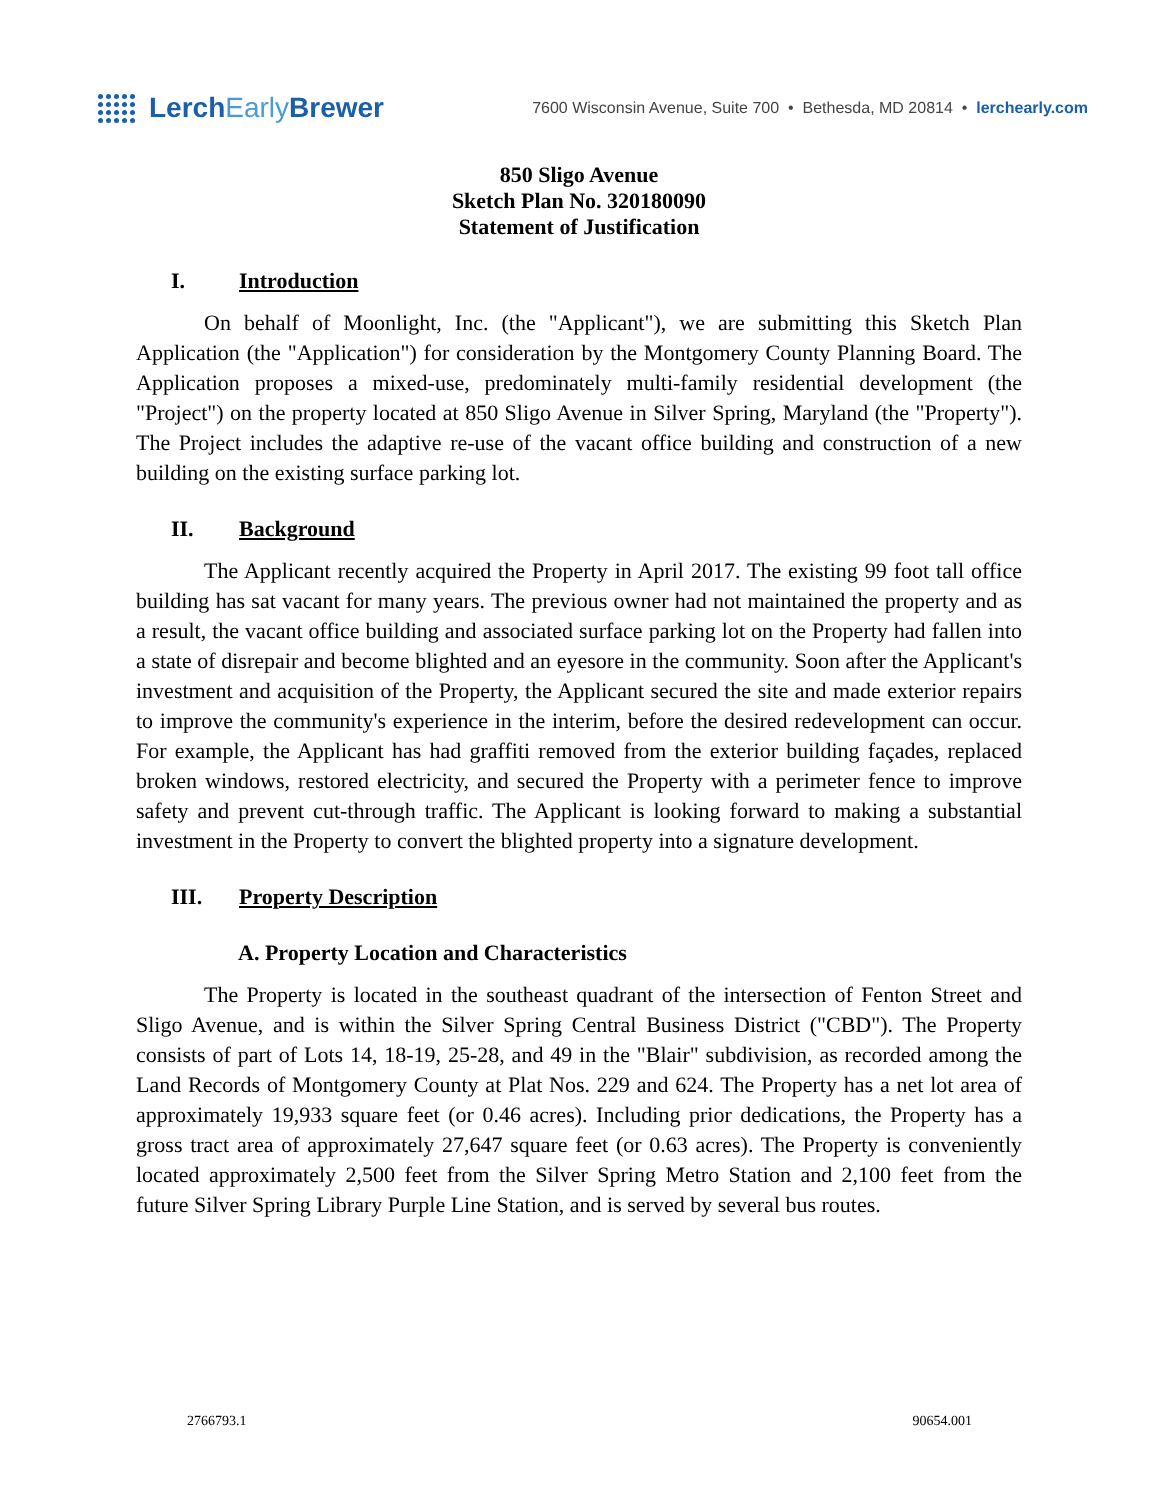Lerch Early Brewer
7600 Wisconsin Avenue, Suite 700 • Bethesda, MD 20814 • lerchearly.com
850 Sligo Avenue
Sketch Plan No. 320180090
Statement of Justification
I. Introduction
On behalf of Moonlight, Inc. (the "Applicant"), we are submitting this Sketch Plan Application (the "Application") for consideration by the Montgomery County Planning Board. The Application proposes a mixed-use, predominately multi-family residential development (the "Project") on the property located at 850 Sligo Avenue in Silver Spring, Maryland (the "Property"). The Project includes the adaptive re-use of the vacant office building and construction of a new building on the existing surface parking lot.
II. Background
The Applicant recently acquired the Property in April 2017. The existing 99 foot tall office building has sat vacant for many years. The previous owner had not maintained the property and as a result, the vacant office building and associated surface parking lot on the Property had fallen into a state of disrepair and become blighted and an eyesore in the community. Soon after the Applicant's investment and acquisition of the Property, the Applicant secured the site and made exterior repairs to improve the community's experience in the interim, before the desired redevelopment can occur. For example, the Applicant has had graffiti removed from the exterior building façades, replaced broken windows, restored electricity, and secured the Property with a perimeter fence to improve safety and prevent cut-through traffic. The Applicant is looking forward to making a substantial investment in the Property to convert the blighted property into a signature development.
III. Property Description
A. Property Location and Characteristics
The Property is located in the southeast quadrant of the intersection of Fenton Street and Sligo Avenue, and is within the Silver Spring Central Business District ("CBD"). The Property consists of part of Lots 14, 18-19, 25-28, and 49 in the "Blair" subdivision, as recorded among the Land Records of Montgomery County at Plat Nos. 229 and 624. The Property has a net lot area of approximately 19,933 square feet (or 0.46 acres). Including prior dedications, the Property has a gross tract area of approximately 27,647 square feet (or 0.63 acres). The Property is conveniently located approximately 2,500 feet from the Silver Spring Metro Station and 2,100 feet from the future Silver Spring Library Purple Line Station, and is served by several bus routes.
2766793.1 90654.001